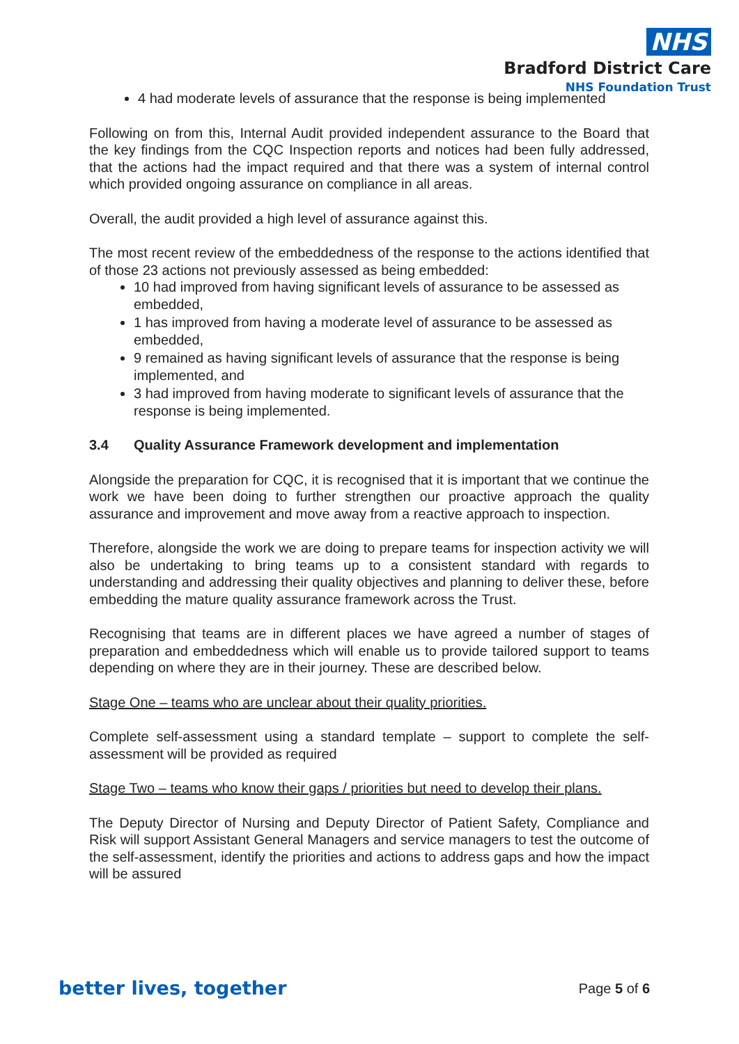NHS
Bradford District Care
NHS Foundation Trust
4 had moderate levels of assurance that the response is being implemented
Following on from this, Internal Audit provided independent assurance to the Board that the key findings from the CQC Inspection reports and notices had been fully addressed, that the actions had the impact required and that there was a system of internal control which provided ongoing assurance on compliance in all areas.
Overall, the audit provided a high level of assurance against this.
The most recent review of the embeddedness of the response to the actions identified that of those 23 actions not previously assessed as being embedded:
10 had improved from having significant levels of assurance to be assessed as embedded,
1 has improved from having a moderate level of assurance to be assessed as embedded,
9 remained as having significant levels of assurance that the response is being implemented, and
3 had improved from having moderate to significant levels of assurance that the response is being implemented.
3.4 Quality Assurance Framework development and implementation
Alongside the preparation for CQC, it is recognised that it is important that we continue the work we have been doing to further strengthen our proactive approach the quality assurance and improvement and move away from a reactive approach to inspection.
Therefore, alongside the work we are doing to prepare teams for inspection activity we will also be undertaking to bring teams up to a consistent standard with regards to understanding and addressing their quality objectives and planning to deliver these, before embedding the mature quality assurance framework across the Trust.
Recognising that teams are in different places we have agreed a number of stages of preparation and embeddedness which will enable us to provide tailored support to teams depending on where they are in their journey. These are described below.
Stage One – teams who are unclear about their quality priorities.
Complete self-assessment using a standard template – support to complete the self-assessment will be provided as required
Stage Two – teams who know their gaps / priorities but need to develop their plans.
The Deputy Director of Nursing and Deputy Director of Patient Safety, Compliance and Risk will support Assistant General Managers and service managers to test the outcome of the self-assessment, identify the priorities and actions to address gaps and how the impact will be assured
better lives, together Page 5 of 6